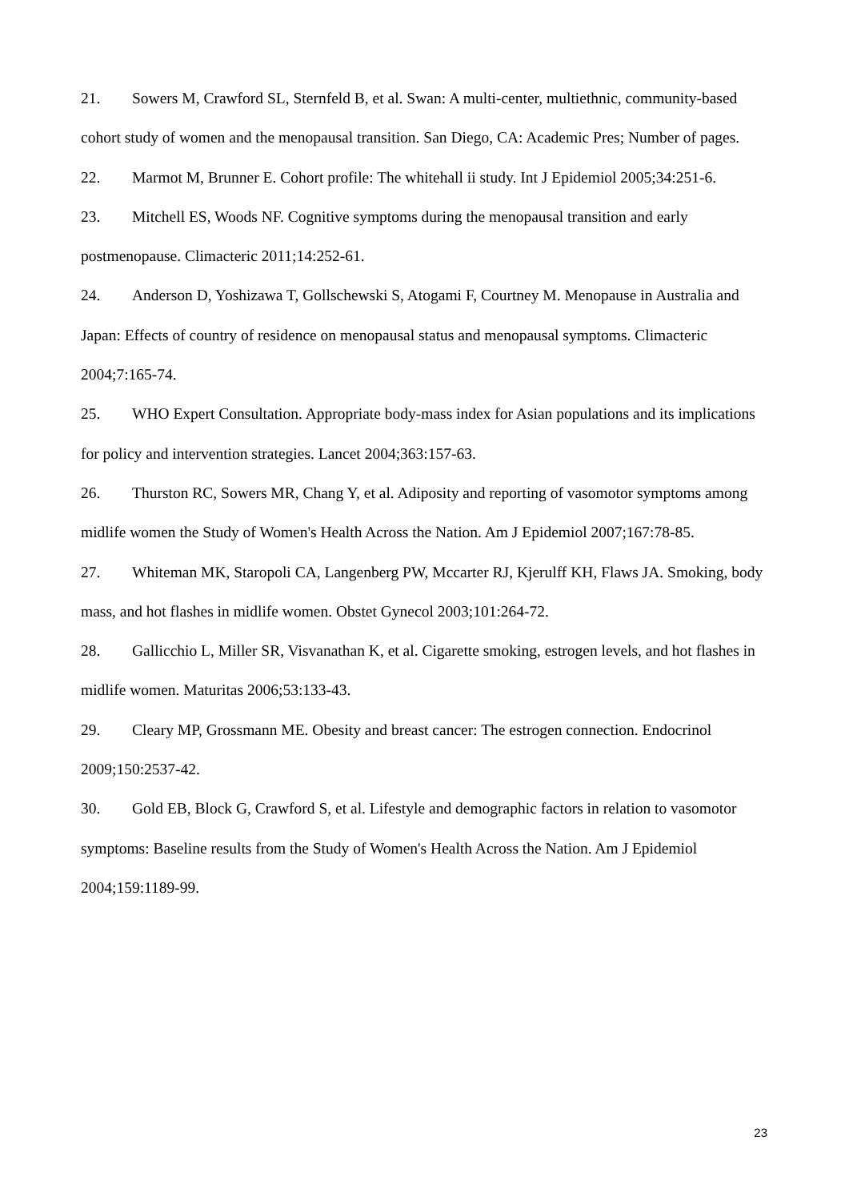21. Sowers M, Crawford SL, Sternfeld B, et al. Swan: A multi-center, multiethnic, community-based cohort study of women and the menopausal transition. San Diego, CA: Academic Pres; Number of pages.
22. Marmot M, Brunner E. Cohort profile: The whitehall ii study. Int J Epidemiol 2005;34:251-6.
23. Mitchell ES, Woods NF. Cognitive symptoms during the menopausal transition and early postmenopause. Climacteric 2011;14:252-61.
24. Anderson D, Yoshizawa T, Gollschewski S, Atogami F, Courtney M. Menopause in Australia and Japan: Effects of country of residence on menopausal status and menopausal symptoms. Climacteric 2004;7:165-74.
25. WHO Expert Consultation. Appropriate body-mass index for Asian populations and its implications for policy and intervention strategies. Lancet 2004;363:157-63.
26. Thurston RC, Sowers MR, Chang Y, et al. Adiposity and reporting of vasomotor symptoms among midlife women the Study of Women's Health Across the Nation. Am J Epidemiol 2007;167:78-85.
27. Whiteman MK, Staropoli CA, Langenberg PW, Mccarter RJ, Kjerulff KH, Flaws JA. Smoking, body mass, and hot flashes in midlife women. Obstet Gynecol 2003;101:264-72.
28. Gallicchio L, Miller SR, Visvanathan K, et al. Cigarette smoking, estrogen levels, and hot flashes in midlife women. Maturitas 2006;53:133-43.
29. Cleary MP, Grossmann ME. Obesity and breast cancer: The estrogen connection. Endocrinol 2009;150:2537-42.
30. Gold EB, Block G, Crawford S, et al. Lifestyle and demographic factors in relation to vasomotor symptoms: Baseline results from the Study of Women's Health Across the Nation. Am J Epidemiol 2004;159:1189-99.
23